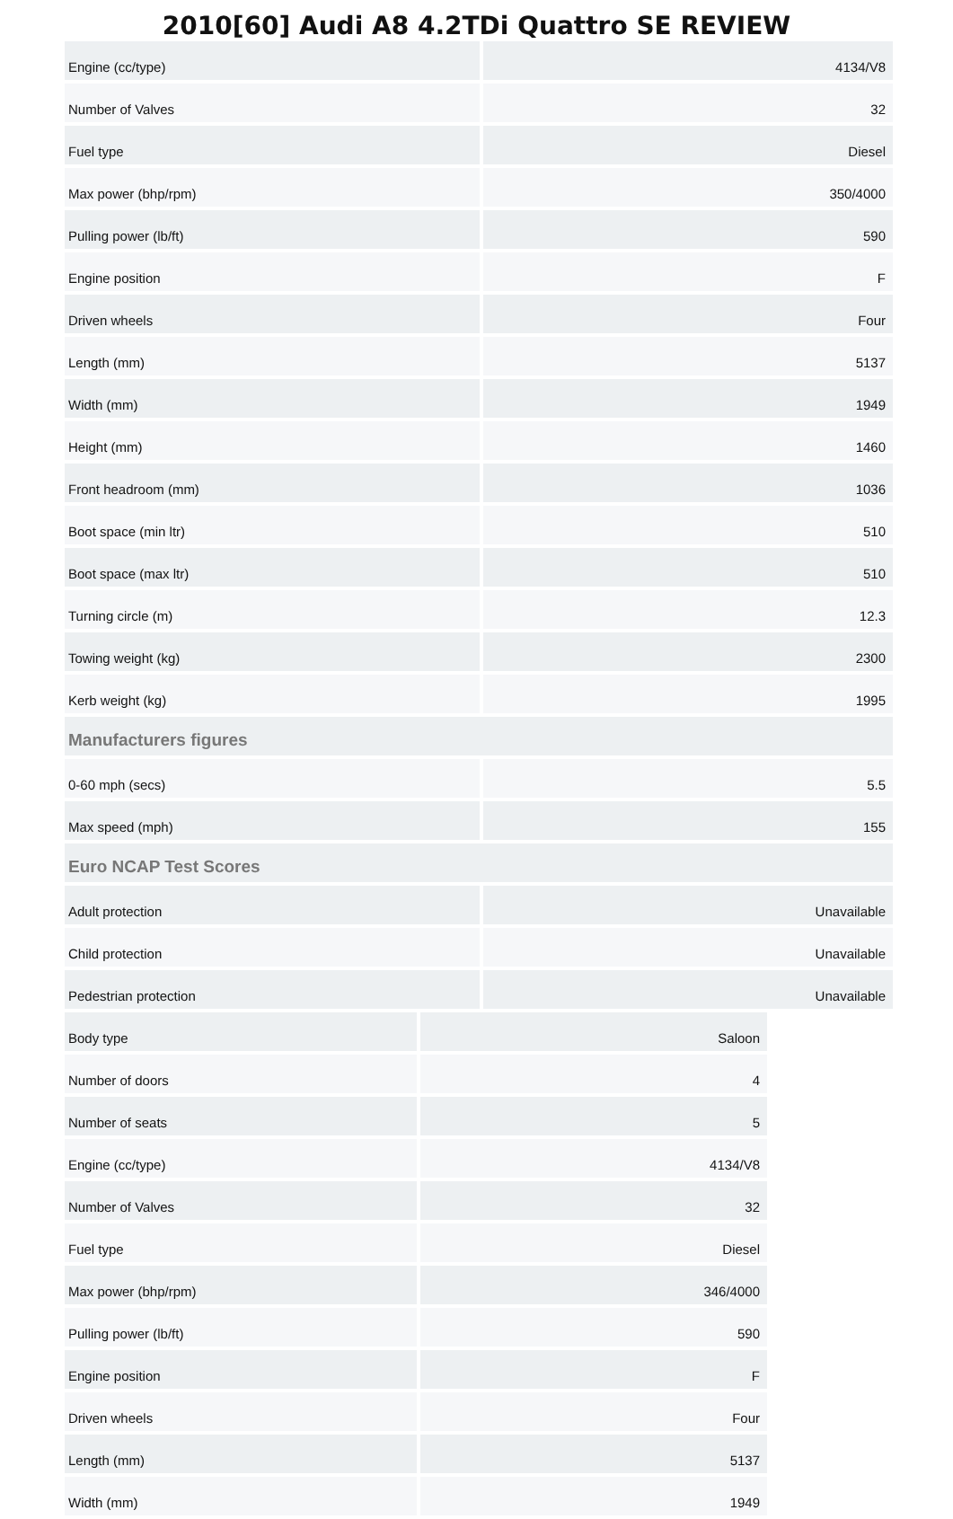2010[60] Audi A8 4.2TDi Quattro SE REVIEW
| Engine (cc/type) | 4134/V8 |
| Number of Valves | 32 |
| Fuel type | Diesel |
| Max power (bhp/rpm) | 350/4000 |
| Pulling power (lb/ft) | 590 |
| Engine position | F |
| Driven wheels | Four |
| Length (mm) | 5137 |
| Width (mm) | 1949 |
| Height (mm) | 1460 |
| Front headroom (mm) | 1036 |
| Boot space (min ltr) | 510 |
| Boot space (max ltr) | 510 |
| Turning circle (m) | 12.3 |
| Towing weight (kg) | 2300 |
| Kerb weight (kg) | 1995 |
| Manufacturers figures | |
| 0-60 mph (secs) | 5.5 |
| Max speed (mph) | 155 |
| Euro NCAP Test Scores | |
| Adult protection | Unavailable |
| Child protection | Unavailable |
| Pedestrian protection | Unavailable |
| Body type | Saloon |
| Number of doors | 4 |
| Number of seats | 5 |
| Engine (cc/type) | 4134/V8 |
| Number of Valves | 32 |
| Fuel type | Diesel |
| Max power (bhp/rpm) | 346/4000 |
| Pulling power (lb/ft) | 590 |
| Engine position | F |
| Driven wheels | Four |
| Length (mm) | 5137 |
| Width (mm) | 1949 |